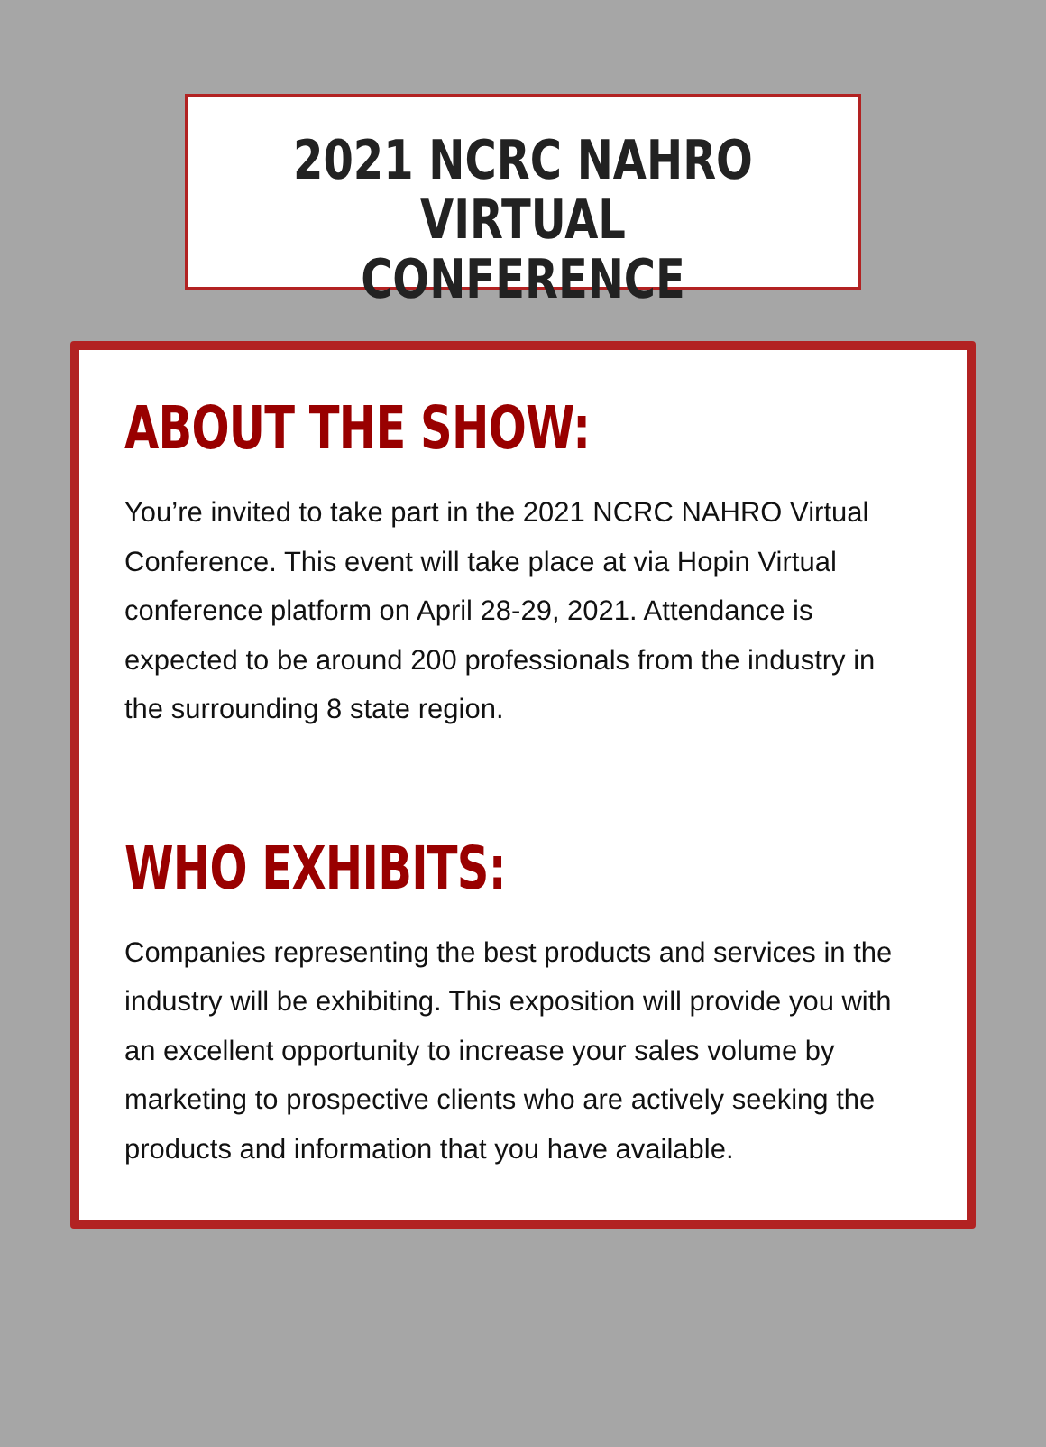2021 NCRC NAHRO
VIRTUAL CONFERENCE
ABOUT THE SHOW:
You’re invited to take part in the 2021 NCRC NAHRO Virtual Conference. This event will take place at via Hopin Virtual conference platform on April 28-29, 2021. Attendance is expected to be around 200 professionals from the industry in the surrounding 8 state region.
WHO EXHIBITS:
Companies representing the best products and services in the industry will be exhibiting. This exposition will provide you with an excellent opportunity to increase your sales volume by marketing to prospective clients who are actively seeking the products and information that you have available.